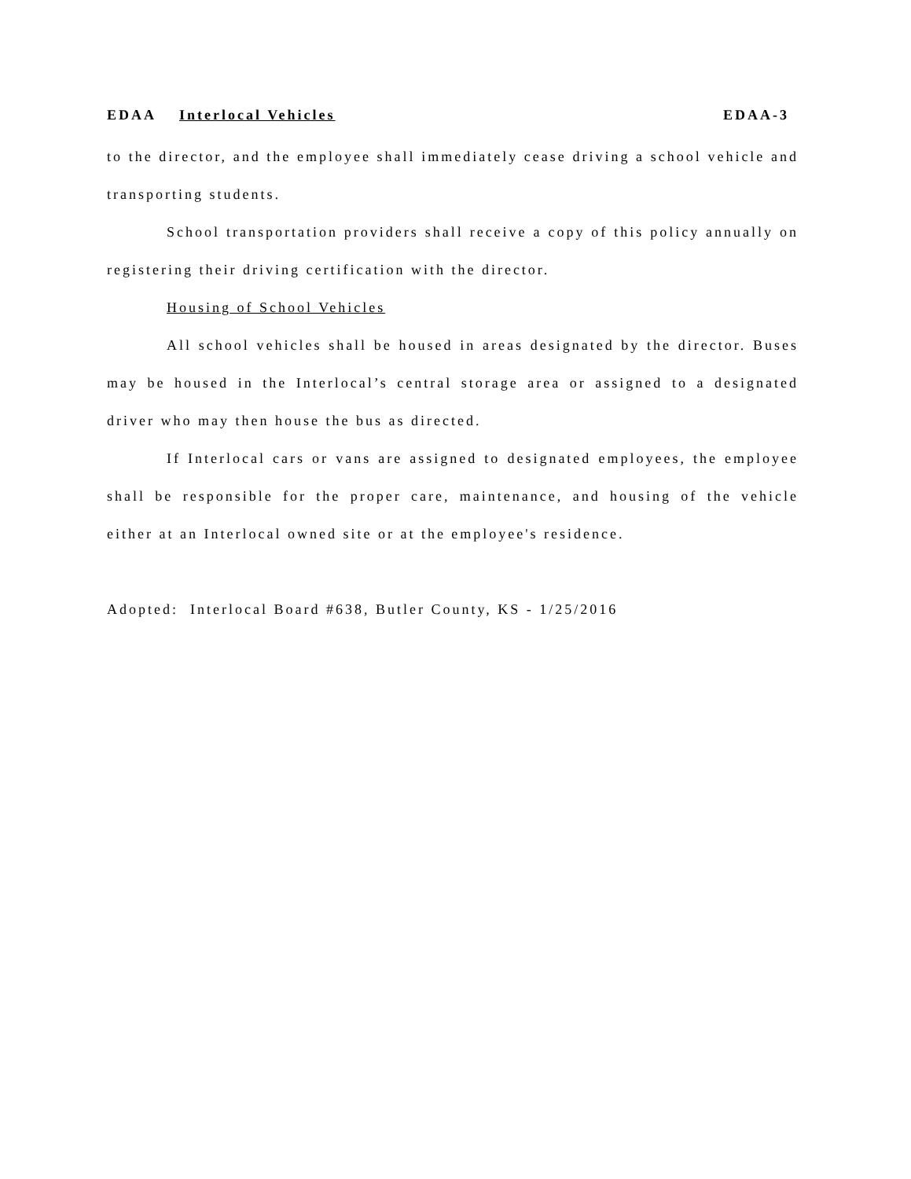EDAA Interlocal Vehicles EDAA-3
to the director, and the employee shall immediately cease driving a school vehicle and transporting students.
School transportation providers shall receive a copy of this policy annually on registering their driving certification with the director.
Housing of School Vehicles
All school vehicles shall be housed in areas designated by the director. Buses may be housed in the Interlocal’s central storage area or assigned to a designated driver who may then house the bus as directed.
If Interlocal cars or vans are assigned to designated employees, the employee shall be responsible for the proper care, maintenance, and housing of the vehicle either at an Interlocal owned site or at the employee's residence.
Adopted: Interlocal Board #638, Butler County, KS - 1/25/2016